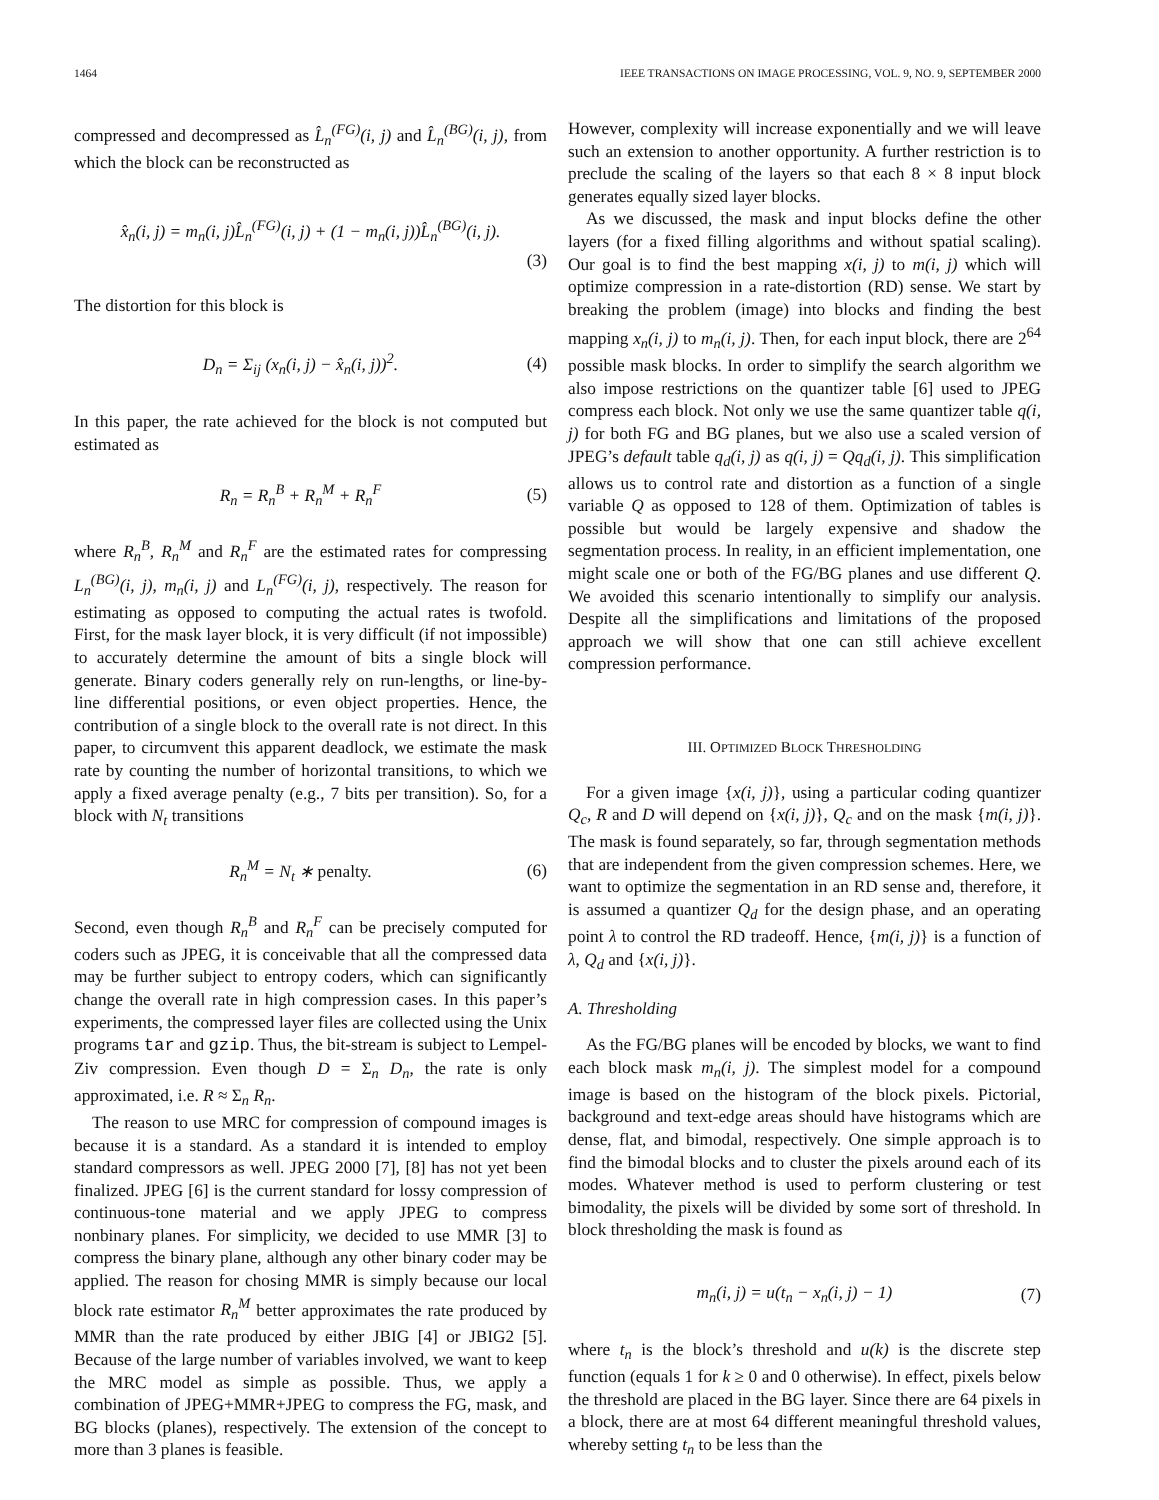1464 IEEE TRANSACTIONS ON IMAGE PROCESSING, VOL. 9, NO. 9, SEPTEMBER 2000
compressed and decompressed as L̂<sub>n</sub><sup>(FG)</sup>(i, j) and L̂<sub>n</sub><sup>(BG)</sup>(i, j), from which the block can be reconstructed as
x̂<sub>n</sub>(i, j) = m<sub>n</sub>(i, j)L̂<sub>n</sub><sup>(FG)</sup>(i, j) + (1 − m<sub>n</sub>(i, j))L̂<sub>n</sub><sup>(BG)</sup>(i, j).
(3)
The distortion for this block is
D<sub>n</sub> = Σ<sub>ij</sub> (x<sub>n</sub>(i, j) − x̂<sub>n</sub>(i, j))<sup>2</sup>. (4)
In this paper, the rate achieved for the block is not computed but estimated as
R<sub>n</sub> = R<sub>n</sub><sup>B</sup> + R<sub>n</sub><sup>M</sup> + R<sub>n</sub><sup>F</sup> (5)
where R<sub>n</sub><sup>B</sup>, R<sub>n</sub><sup>M</sup> and R<sub>n</sub><sup>F</sup> are the estimated rates for compressing L<sub>n</sub><sup>(BG)</sup>(i, j), m<sub>n</sub>(i, j) and L<sub>n</sub><sup>(FG)</sup>(i, j), respectively. The reason for estimating as opposed to computing the actual rates is twofold. First, for the mask layer block, it is very difficult (if not impossible) to accurately determine the amount of bits a single block will generate. Binary coders generally rely on run-lengths, or line-by-line differential positions, or even object properties. Hence, the contribution of a single block to the overall rate is not direct. In this paper, to circumvent this apparent deadlock, we estimate the mask rate by counting the number of horizontal transitions, to which we apply a fixed average penalty (e.g., 7 bits per transition). So, for a block with N<sub>t</sub> transitions
R<sub>n</sub><sup>M</sup> = N<sub>t</sub> ∗ penalty. (6)
Second, even though R<sub>n</sub><sup>B</sup> and R<sub>n</sub><sup>F</sup> can be precisely computed for coders such as JPEG, it is conceivable that all the compressed data may be further subject to entropy coders, which can significantly change the overall rate in high compression cases. In this paper’s experiments, the compressed layer files are collected using the Unix programs tar and gzip. Thus, the bit-stream is subject to Lempel-Ziv compression. Even though D = Σ<sub>n</sub> D<sub>n</sub>, the rate is only approximated, i.e. R ≈ Σ<sub>n</sub> R<sub>n</sub>.
The reason to use MRC for compression of compound images is because it is a standard. As a standard it is intended to employ standard compressors as well. JPEG 2000 [7], [8] has not yet been finalized. JPEG [6] is the current standard for lossy compression of continuous-tone material and we apply JPEG to compress nonbinary planes. For simplicity, we decided to use MMR [3] to compress the binary plane, although any other binary coder may be applied. The reason for chosing MMR is simply because our local block rate estimator R<sub>n</sub><sup>M</sup> better approximates the rate produced by MMR than the rate produced by either JBIG [4] or JBIG2 [5]. Because of the large number of variables involved, we want to keep the MRC model as simple as possible. Thus, we apply a combination of JPEG+MMR+JPEG to compress the FG, mask, and BG blocks (planes), respectively. The extension of the concept to more than 3 planes is feasible.
However, complexity will increase exponentially and we will leave such an extension to another opportunity. A further restriction is to preclude the scaling of the layers so that each 8 × 8 input block generates equally sized layer blocks.
As we discussed, the mask and input blocks define the other layers (for a fixed filling algorithms and without spatial scaling). Our goal is to find the best mapping x(i, j) to m(i, j) which will optimize compression in a rate-distortion (RD) sense. We start by breaking the problem (image) into blocks and finding the best mapping x<sub>n</sub>(i, j) to m<sub>n</sub>(i, j). Then, for each input block, there are 2<sup>64</sup> possible mask blocks. In order to simplify the search algorithm we also impose restrictions on the quantizer table [6] used to JPEG compress each block. Not only we use the same quantizer table q(i, j) for both FG and BG planes, but we also use a scaled version of JPEG’s default table q<sub>d</sub>(i, j) as q(i, j) = Qq<sub>d</sub>(i, j). This simplification allows us to control rate and distortion as a function of a single variable Q as opposed to 128 of them. Optimization of tables is possible but would be largely expensive and shadow the segmentation process. In reality, in an efficient implementation, one might scale one or both of the FG/BG planes and use different Q. We avoided this scenario intentionally to simplify our analysis. Despite all the simplifications and limitations of the proposed approach we will show that one can still achieve excellent compression performance.
III. OPTIMIZED BLOCK THRESHOLDING
For a given image {x(i, j)}, using a particular coding quantizer Q<sub>c</sub>, R and D will depend on {x(i, j)}, Q<sub>c</sub> and on the mask {m(i, j)}. The mask is found separately, so far, through segmentation methods that are independent from the given compression schemes. Here, we want to optimize the segmentation in an RD sense and, therefore, it is assumed a quantizer Q<sub>d</sub> for the design phase, and an operating point λ to control the RD tradeoff. Hence, {m(i, j)} is a function of λ, Q<sub>d</sub> and {x(i, j)}.
A. Thresholding
As the FG/BG planes will be encoded by blocks, we want to find each block mask m<sub>n</sub>(i, j). The simplest model for a compound image is based on the histogram of the block pixels. Pictorial, background and text-edge areas should have histograms which are dense, flat, and bimodal, respectively. One simple approach is to find the bimodal blocks and to cluster the pixels around each of its modes. Whatever method is used to perform clustering or test bimodality, the pixels will be divided by some sort of threshold. In block thresholding the mask is found as
m<sub>n</sub>(i, j) = u(t<sub>n</sub> − x<sub>n</sub>(i, j) − 1) (7)
where t<sub>n</sub> is the block’s threshold and u(k) is the discrete step function (equals 1 for k ≥ 0 and 0 otherwise). In effect, pixels below the threshold are placed in the BG layer. Since there are 64 pixels in a block, there are at most 64 different meaningful threshold values, whereby setting t<sub>n</sub> to be less than the